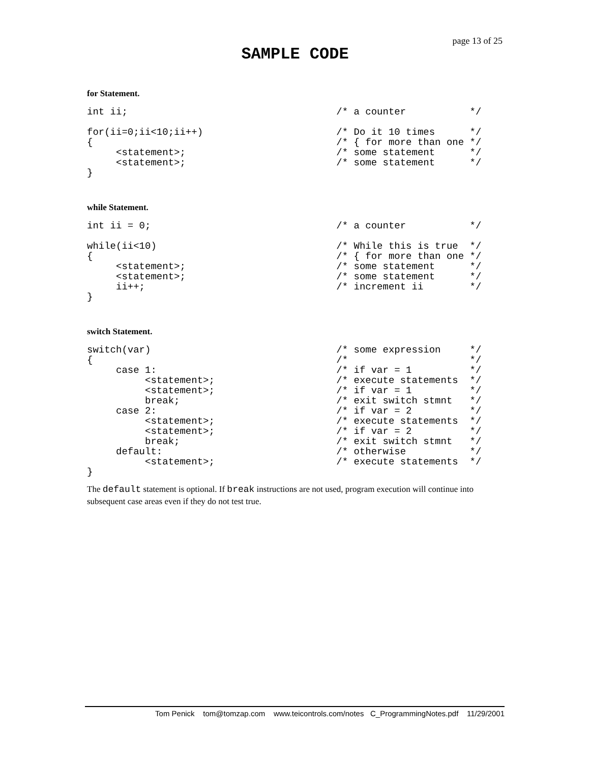page 13 of 25
SAMPLE CODE
for Statement.
int ii;                                    /* a counter           */

for(ii=0;ii<10;ii++)                       /* Do it 10 times      */
{                                          /* { for more than one */
     <statement>;                          /* some statement      */
     <statement>;                          /* some statement      */
}
while Statement.
int ii = 0;                                /* a counter           */

while(ii<10)                               /* While this is true  */
{                                          /* { for more than one */
     <statement>;                          /* some statement      */
     <statement>;                          /* some statement      */
     ii++;                                 /* increment ii        */
}
switch Statement.
switch(var)                                /* some expression     */
{                                          /*                     */
     case 1:                               /* if var = 1          */
          <statement>;                     /* execute statements  */
          <statement>;                     /* if var = 1          */
          break;                           /* exit switch stmnt   */
     case 2:                               /* if var = 2          */
          <statement>;                     /* execute statements  */
          <statement>;                     /* if var = 2          */
          break;                           /* exit switch stmnt   */
     default:                              /* otherwise           */
          <statement>;                     /* execute statements  */
}
The default statement is optional. If break instructions are not used, program execution will continue into subsequent case areas even if they do not test true.
Tom Penick tom@tomzap.com www.teicontrols.com/notes C_ProgrammingNotes.pdf 11/29/2001